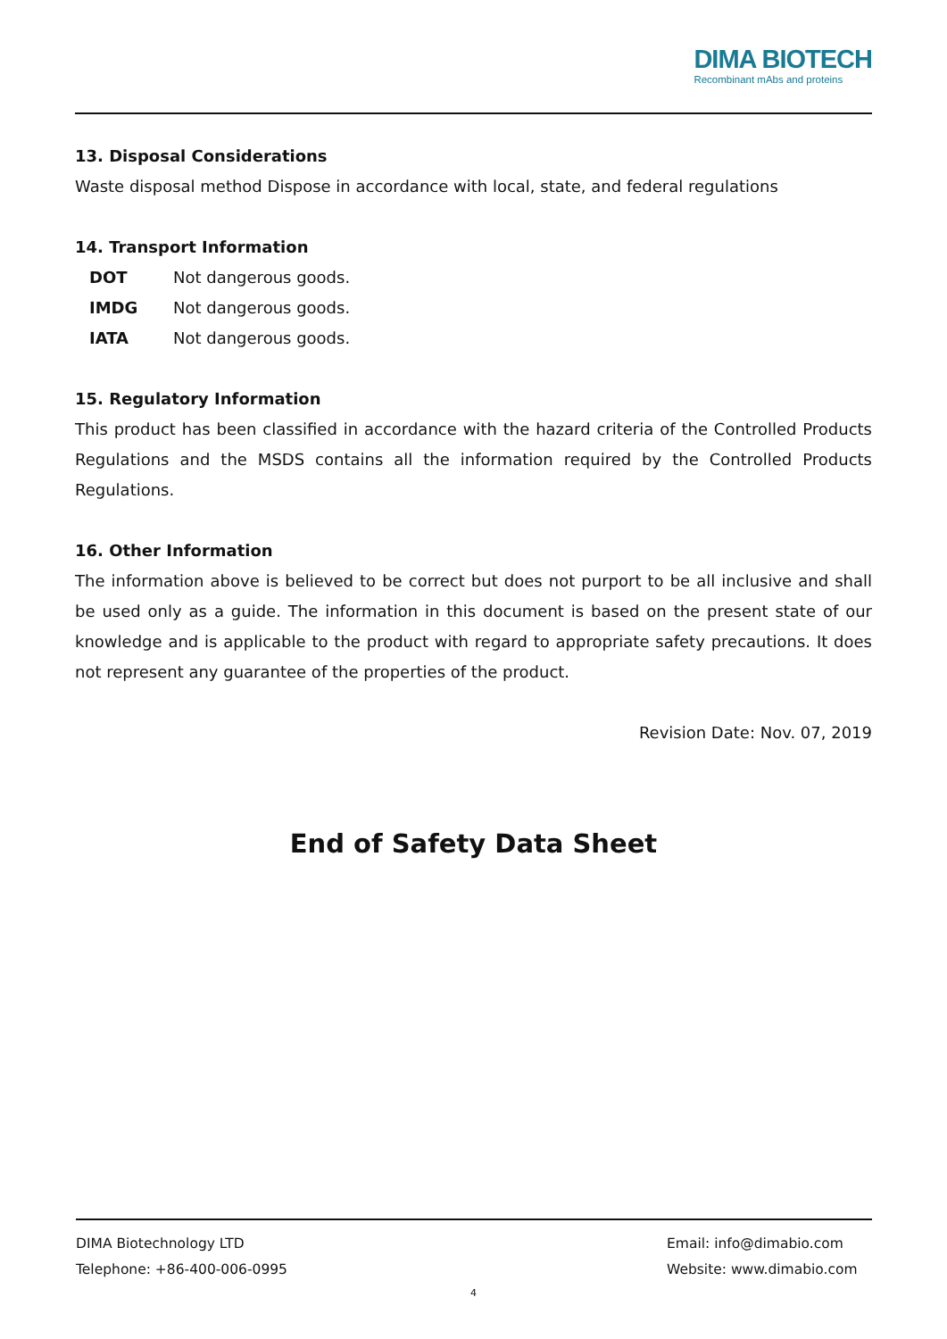DIMA BIOTECH
Recombinant mAbs and proteins
13. Disposal Considerations
Waste disposal method Dispose in accordance with local, state, and federal regulations
14. Transport Information
| DOT | Not dangerous goods. |
| IMDG | Not dangerous goods. |
| IATA | Not dangerous goods. |
15. Regulatory Information
This product has been classified in accordance with the hazard criteria of the Controlled Products Regulations and the MSDS contains all the information required by the Controlled Products Regulations.
16. Other Information
The information above is believed to be correct but does not purport to be all inclusive and shall be used only as a guide. The information in this document is based on the present state of our knowledge and is applicable to the product with regard to appropriate safety precautions. It does not represent any guarantee of the properties of the product.
Revision Date: Nov. 07, 2019
End of Safety Data Sheet
DIMA Biotechnology LTD
Telephone: +86-400-006-0995
Email: info@dimabio.com
Website: www.dimabio.com
4